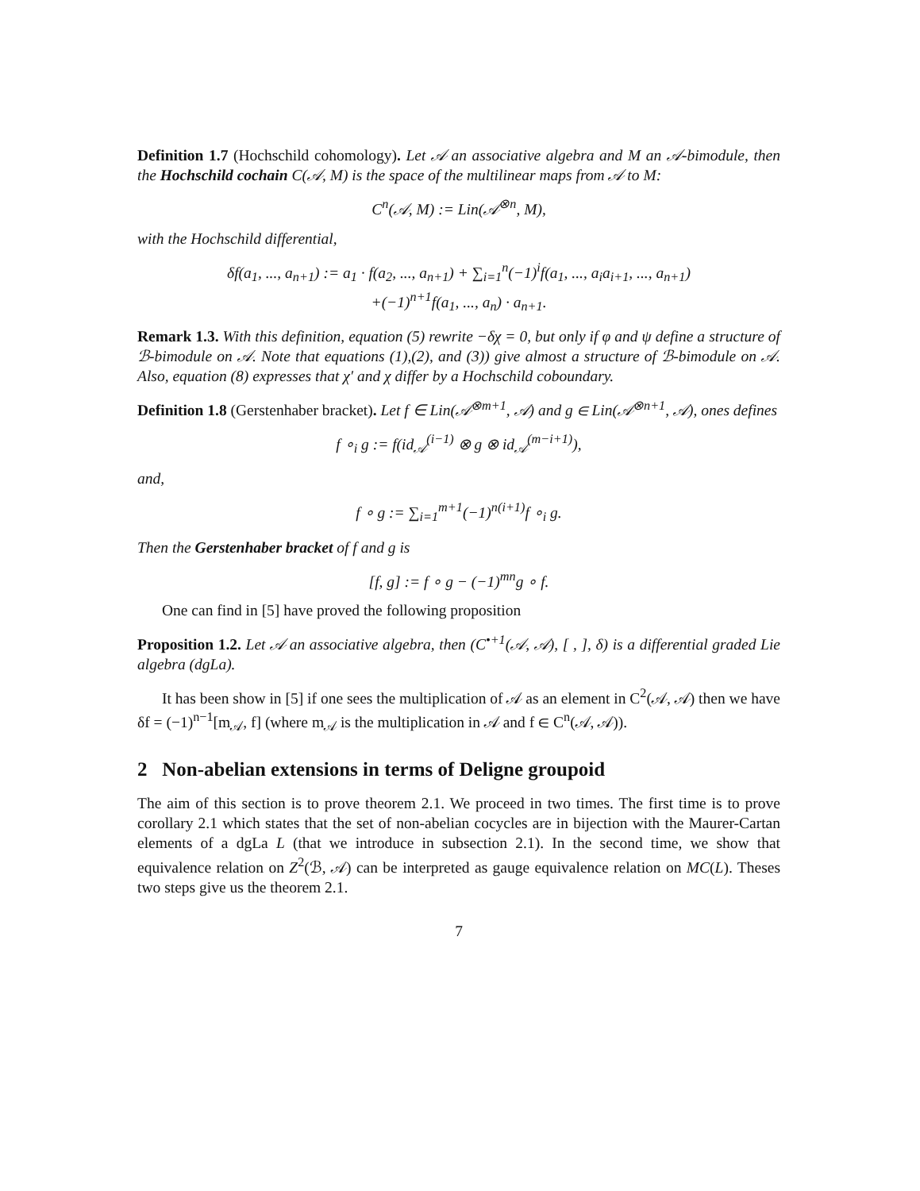Definition 1.7 (Hochschild cohomology). Let 𝒜 an associative algebra and M an 𝒜-bimodule, then the Hochschild cochain C(𝒜, M) is the space of the multilinear maps from 𝒜 to M:
C<sup>n</sup>(𝒜, M) := Lin(𝒜<sup>⊗n</sup>, M),
with the Hochschild differential,
δf(a<sub>1</sub>, ..., a<sub>n+1</sub>) := a<sub>1</sub> · f(a<sub>2</sub>, ..., a<sub>n+1</sub>) + ∑<sub>i=1</sub><sup>n</sup>(−1)<sup>i</sup>f(a<sub>1</sub>, ..., a<sub>i</sub>a<sub>i+1</sub>, ..., a<sub>n+1</sub>)
+(−1)<sup>n+1</sup>f(a<sub>1</sub>, ..., a<sub>n</sub>) · a<sub>n+1</sub>.
Remark 1.3. With this definition, equation (5) rewrite −δχ = 0, but only if φ and ψ define a structure of ℬ-bimodule on 𝒜. Note that equations (1),(2), and (3)) give almost a structure of ℬ-bimodule on 𝒜. Also, equation (8) expresses that χ′ and χ differ by a Hochschild coboundary.
Definition 1.8 (Gerstenhaber bracket). Let f ∈ Lin(𝒜<sup>⊗m+1</sup>, 𝒜) and g ∈ Lin(𝒜<sup>⊗n+1</sup>, 𝒜), ones defines
f ∘<sub>i</sub> g := f(id<sub>𝒜</sub><sup>(i−1)</sup> ⊗ g ⊗ id<sub>𝒜</sub><sup>(m−i+1)</sup>),
and,
f ∘ g := ∑<sub>i=1</sub><sup>m+1</sup>(−1)<sup>n(i+1)</sup>f ∘<sub>i</sub> g.
Then the Gerstenhaber bracket of f and g is
[f, g] := f ∘ g − (−1)<sup>mn</sup>g ∘ f.
One can find in [5] have proved the following proposition
Proposition 1.2. Let 𝒜 an associative algebra, then (C<sup>•+1</sup>(𝒜, 𝒜), [ , ], δ) is a differential graded Lie algebra (dgLa).
It has been show in [5] if one sees the multiplication of 𝒜 as an element in C<sup>2</sup>(𝒜, 𝒜) then we have δf = (−1)<sup>n−1</sup>[m<sub>𝒜</sub>, f] (where m<sub>𝒜</sub> is the multiplication in 𝒜 and f ∈ C<sup>n</sup>(𝒜, 𝒜)).
2 Non-abelian extensions in terms of Deligne groupoid
The aim of this section is to prove theorem 2.1. We proceed in two times. The first time is to prove corollary 2.1 which states that the set of non-abelian cocycles are in bijection with the Maurer-Cartan elements of a dgLa L (that we introduce in subsection 2.1). In the second time, we show that equivalence relation on Z<sup>2</sup>(ℬ, 𝒜) can be interpreted as gauge equivalence relation on MC(L). Theses two steps give us the theorem 2.1.
7